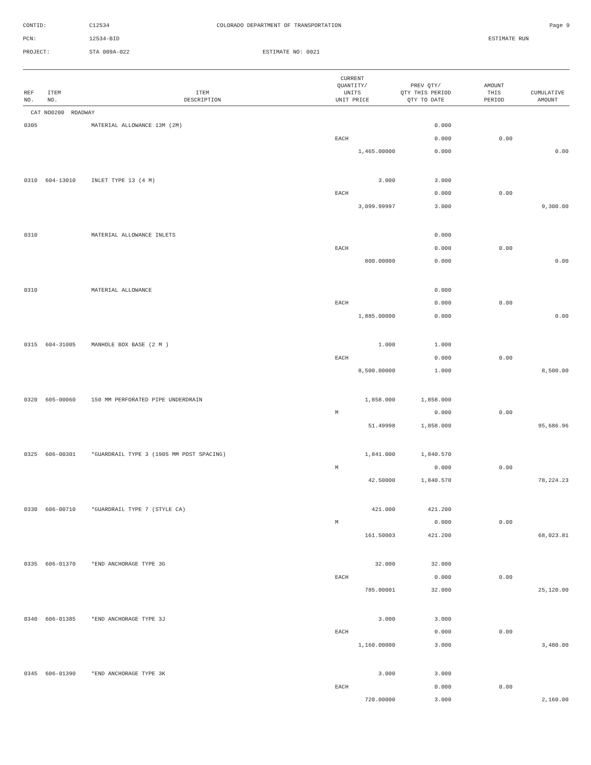CONTID:
C12534
COLORADO DEPARTMENT OF TRANSPORTATION
Page 9
PCN:
12534-BID
ESTIMATE RUN
PROJECT:
STA 009A-022
ESTIMATE NO: 0021
| REF NO. | ITEM NO. | ITEM DESCRIPTION | CURRENT QUANTITY/ UNITS UNIT PRICE | PREV QTY/ QTY THIS PERIOD QTY TO DATE | AMOUNT THIS PERIOD | CUMULATIVE AMOUNT |
| --- | --- | --- | --- | --- | --- | --- |
| CAT NO0200 ROADWAY | | | | | | |
| 0305 | | MATERIAL ALLOWANCE 13M (2M) | | 0.000 | | |
| | | | EACH | 0.000 | 0.00 | |
| | | | 1,465.00000 | 0.000 | | 0.00 |
| 0310 | 604-13010 | INLET TYPE 13 (4 M) | 3.000 | 3.000 | | |
| | | | EACH | 0.000 | 0.00 | |
| | | | 3,099.99997 | 3.000 | | 9,300.00 |
| 0310 | | MATERIAL ALLOWANCE INLETS | | 0.000 | | |
| | | | EACH | 0.000 | 0.00 | |
| | | | 800.00000 | 0.000 | | 0.00 |
| 0310 | | MATERIAL ALLOWANCE | | 0.000 | | |
| | | | EACH | 0.000 | 0.00 | |
| | | | 1,885.00000 | 0.000 | | 0.00 |
| 0315 | 604-31005 | MANHOLE BOX BASE (2 M ) | 1.000 | 1.000 | | |
| | | | EACH | 0.000 | 0.00 | |
| | | | 8,500.00000 | 1.000 | | 8,500.00 |
| 0320 | 605-00060 | 150 MM PERFORATED PIPE UNDERDRAIN | 1,858.000 | 1,858.000 | | |
| | | | M | 0.000 | 0.00 | |
| | | | 51.49998 | 1,858.000 | | 95,686.96 |
| 0325 | 606-00301 | *GUARDRAIL TYPE 3 (1905 MM POST SPACING) | 1,841.000 | 1,840.570 | | |
| | | | M | 0.000 | 0.00 | |
| | | | 42.50000 | 1,840.570 | | 78,224.23 |
| 0330 | 606-00710 | *GUARDRAIL TYPE 7 (STYLE CA) | 421.000 | 421.200 | | |
| | | | M | 0.000 | 0.00 | |
| | | | 161.50003 | 421.200 | | 68,023.81 |
| 0335 | 606-01370 | *END ANCHORAGE TYPE 3G | 32.000 | 32.000 | | |
| | | | EACH | 0.000 | 0.00 | |
| | | | 785.00001 | 32.000 | | 25,120.00 |
| 0340 | 606-01385 | *END ANCHORAGE TYPE 3J | 3.000 | 3.000 | | |
| | | | EACH | 0.000 | 0.00 | |
| | | | 1,160.00000 | 3.000 | | 3,480.00 |
| 0345 | 606-01390 | *END ANCHORAGE TYPE 3K | 3.000 | 3.000 | | |
| | | | EACH | 0.000 | 0.00 | |
| | | | 720.00000 | 3.000 | | 2,160.00 |